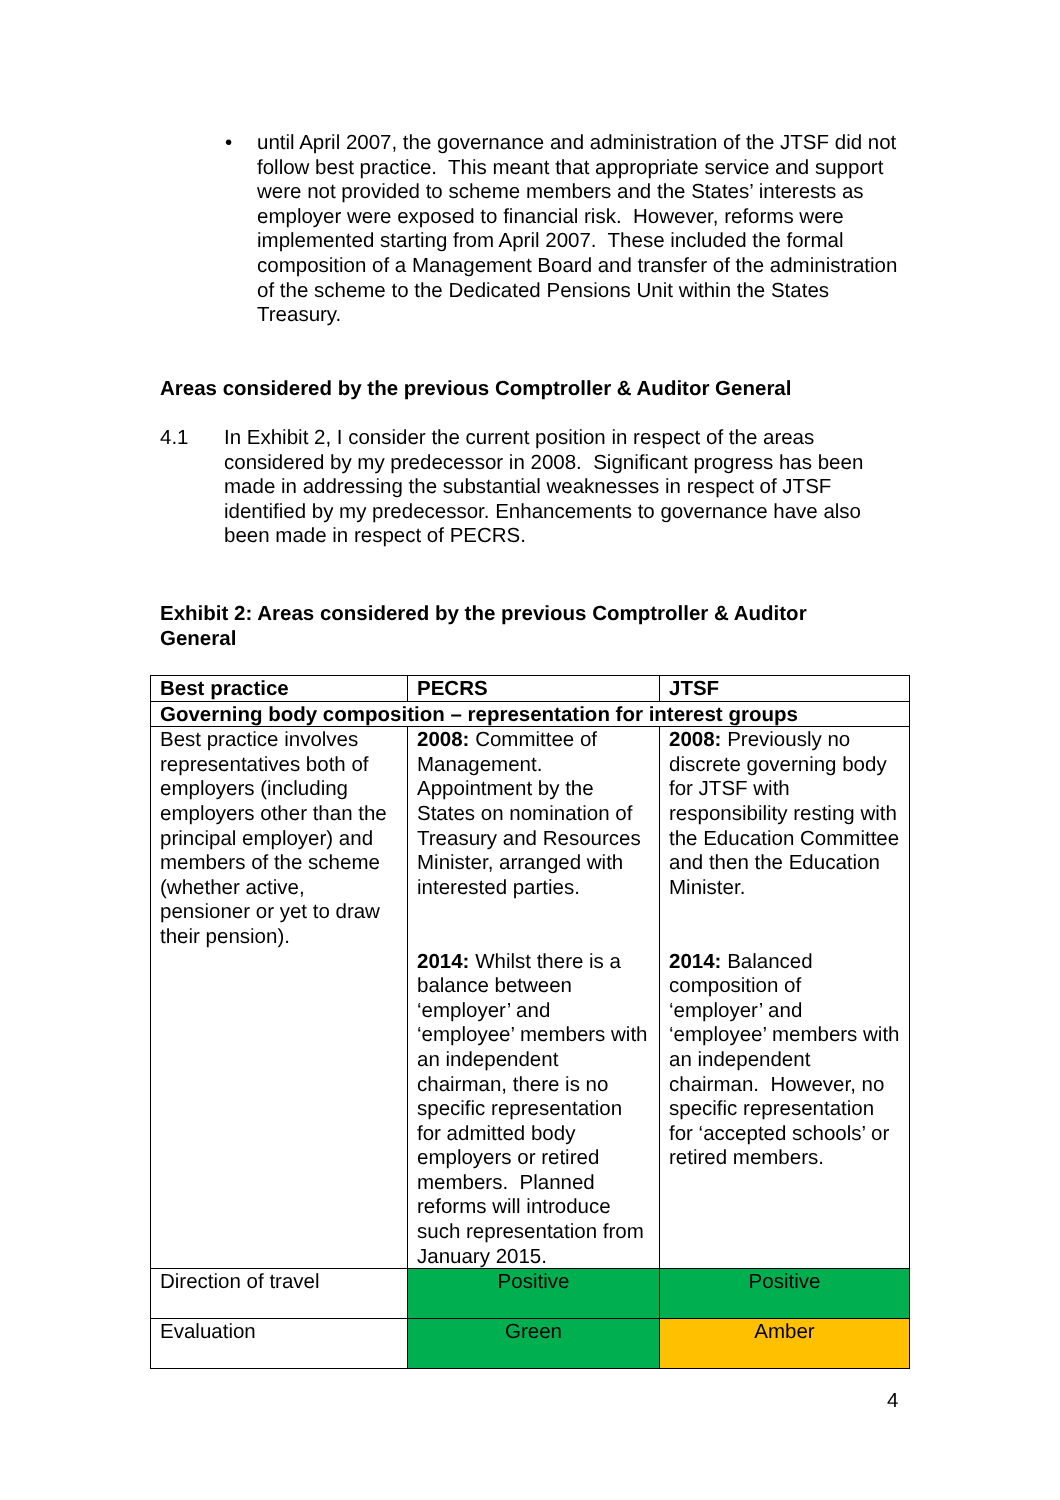• until April 2007, the governance and administration of the JTSF did not follow best practice. This meant that appropriate service and support were not provided to scheme members and the States’ interests as employer were exposed to financial risk. However, reforms were implemented starting from April 2007. These included the formal composition of a Management Board and transfer of the administration of the scheme to the Dedicated Pensions Unit within the States Treasury.
Areas considered by the previous Comptroller & Auditor General
4.1 In Exhibit 2, I consider the current position in respect of the areas considered by my predecessor in 2008. Significant progress has been made in addressing the substantial weaknesses in respect of JTSF identified by my predecessor. Enhancements to governance have also been made in respect of PECRS.
Exhibit 2: Areas considered by the previous Comptroller & Auditor General
| Best practice | PECRS | JTSF |
| --- | --- | --- |
| Governing body composition – representation for interest groups | | |
| Best practice involves representatives both of employers (including employers other than the principal employer) and members of the scheme (whether active, pensioner or yet to draw their pension). | 2008: Committee of Management. Appointment by the States on nomination of Treasury and Resources Minister, arranged with interested parties. | 2008: Previously no discrete governing body for JTSF with responsibility resting with the Education Committee and then the Education Minister. |
| | 2014: Whilst there is a balance between ‘employer’ and ‘employee’ members with an independent chairman, there is no specific representation for admitted body employers or retired members. Planned reforms will introduce such representation from January 2015. | 2014: Balanced composition of ‘employer’ and ‘employee’ members with an independent chairman. However, no specific representation for ‘accepted schools’ or retired members. |
| Direction of travel | Positive | Positive |
| Evaluation | Green | Amber |
4